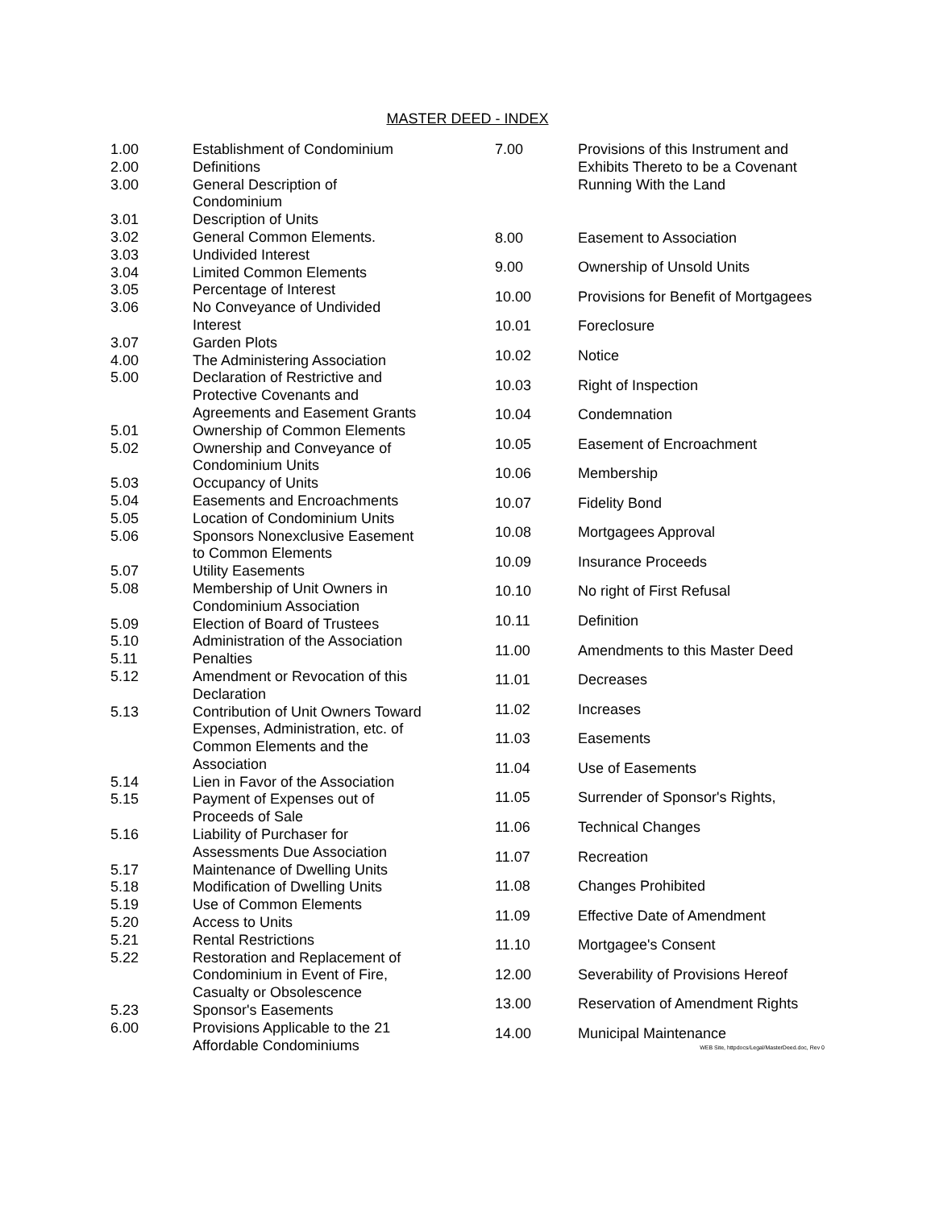MASTER DEED - INDEX
| 1.00 | Establishment of Condominium |
| 2.00 | Definitions |
| 3.00 | General Description of Condominium |
| 3.01 | Description of Units |
| 3.02 | General Common Elements. |
| 3.03 | Undivided Interest |
| 3.04 | Limited Common Elements |
| 3.05 | Percentage of Interest |
| 3.06 | No Conveyance of Undivided Interest |
| 3.07 | Garden Plots |
| 4.00 | The Administering Association |
| 5.00 | Declaration of Restrictive and Protective Covenants and Agreements and Easement Grants |
| 5.01 | Ownership of Common Elements |
| 5.02 | Ownership and Conveyance of Condominium Units |
| 5.03 | Occupancy of Units |
| 5.04 | Easements and Encroachments |
| 5.05 | Location of Condominium Units |
| 5.06 | Sponsors Nonexclusive Easement to Common Elements |
| 5.07 | Utility Easements |
| 5.08 | Membership of Unit Owners in Condominium Association |
| 5.09 | Election of Board of Trustees |
| 5.10 | Administration of the Association |
| 5.11 | Penalties |
| 5.12 | Amendment or Revocation of this Declaration |
| 5.13 | Contribution of Unit Owners Toward Expenses, Administration, etc. of Common Elements and the Association |
| 5.14 | Lien in Favor of the Association |
| 5.15 | Payment of Expenses out of Proceeds of Sale |
| 5.16 | Liability of Purchaser for Assessments Due Association |
| 5.17 | Maintenance of Dwelling Units |
| 5.18 | Modification of Dwelling Units |
| 5.19 | Use of Common Elements |
| 5.20 | Access to Units |
| 5.21 | Rental Restrictions |
| 5.22 | Restoration and Replacement of Condominium in Event of Fire, Casualty or Obsolescence |
| 5.23 | Sponsor's Easements |
| 6.00 | Provisions Applicable to the 21 Affordable Condominiums |
| 7.00 | Provisions of this Instrument and Exhibits Thereto to be a Covenant Running With the Land |
| 8.00 | Easement to Association |
| 9.00 | Ownership of Unsold Units |
| 10.00 | Provisions for Benefit of Mortgagees |
| 10.01 | Foreclosure |
| 10.02 | Notice |
| 10.03 | Right of Inspection |
| 10.04 | Condemnation |
| 10.05 | Easement of Encroachment |
| 10.06 | Membership |
| 10.07 | Fidelity Bond |
| 10.08 | Mortgagees Approval |
| 10.09 | Insurance Proceeds |
| 10.10 | No right of First Refusal |
| 10.11 | Definition |
| 11.00 | Amendments to this Master Deed |
| 11.01 | Decreases |
| 11.02 | Increases |
| 11.03 | Easements |
| 11.04 | Use of Easements |
| 11.05 | Surrender of Sponsor's Rights, |
| 11.06 | Technical Changes |
| 11.07 | Recreation |
| 11.08 | Changes Prohibited |
| 11.09 | Effective Date of Amendment |
| 11.10 | Mortgagee's Consent |
| 12.00 | Severability of Provisions Hereof |
| 13.00 | Reservation of Amendment Rights |
| 14.00 | Municipal Maintenance |
WEB Site, httpdocs/Legal/MasterDeed.doc, Rev 0